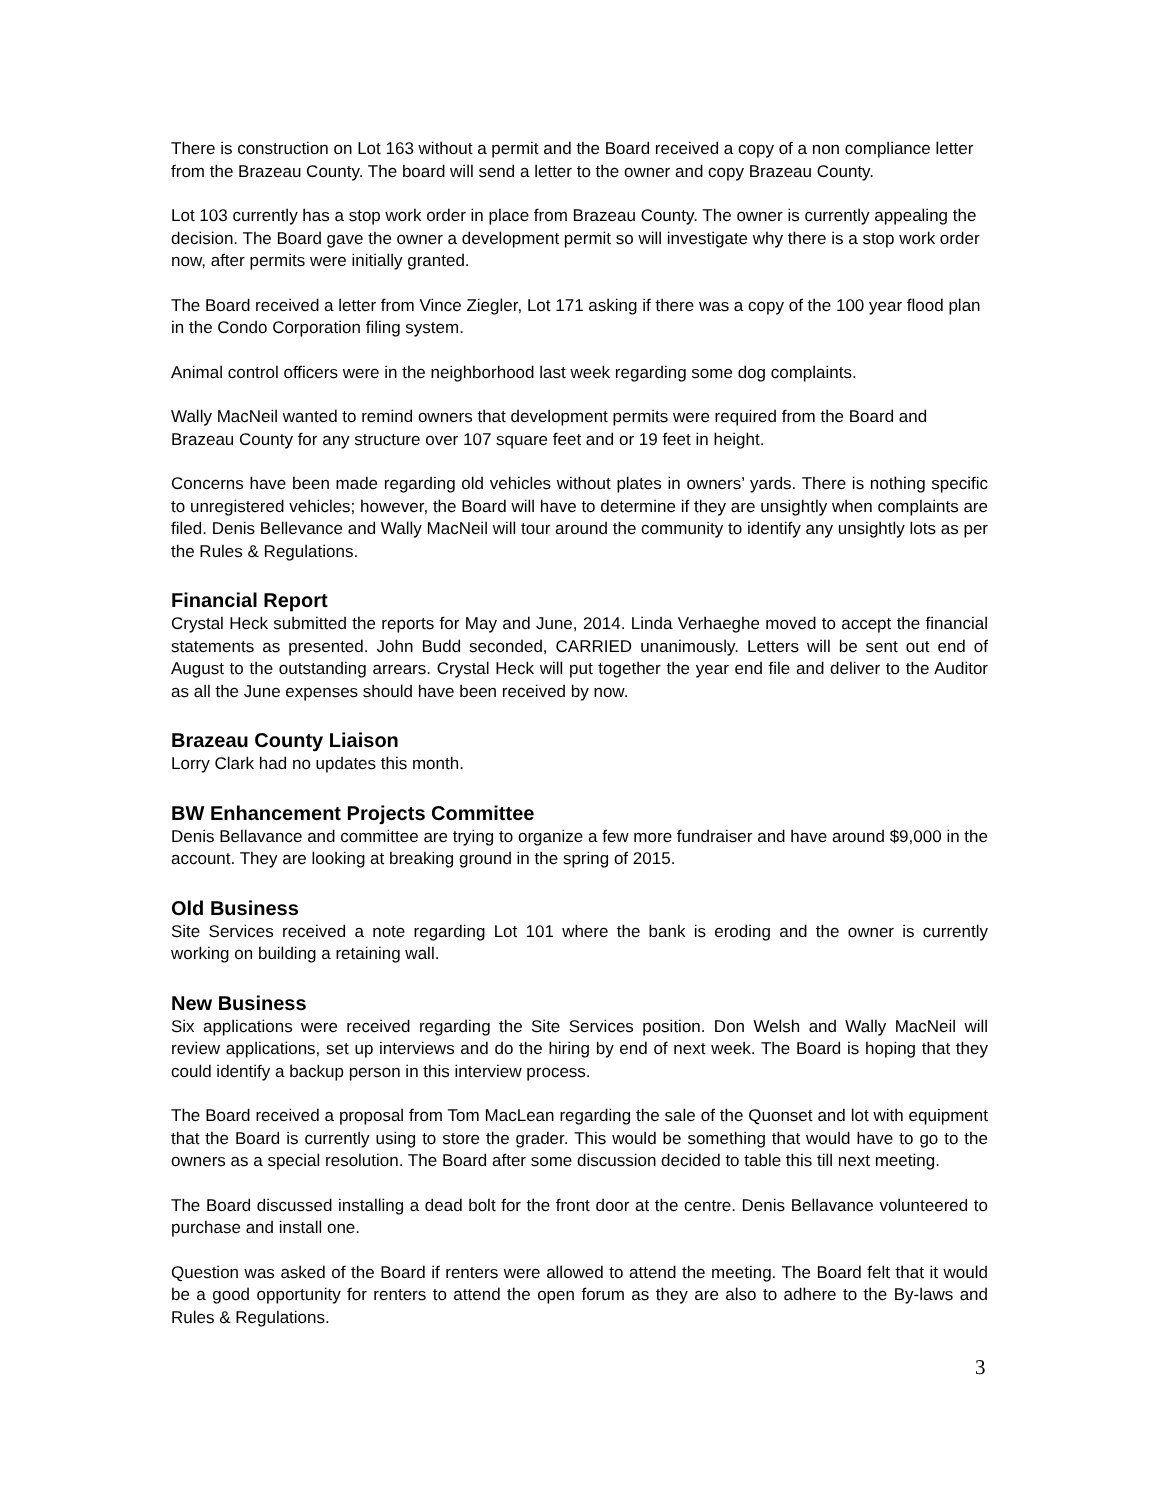There is construction on Lot 163 without a permit and the Board received a copy of a non compliance letter from the Brazeau County. The board will send a letter to the owner and copy Brazeau County.
Lot 103 currently has a stop work order in place from Brazeau County. The owner is currently appealing the decision. The Board gave the owner a development permit so will investigate why there is a stop work order now, after permits were initially granted.
The Board received a letter from Vince Ziegler, Lot 171 asking if there was a copy of the 100 year flood plan in the Condo Corporation filing system.
Animal control officers were in the neighborhood last week regarding some dog complaints.
Wally MacNeil wanted to remind owners that development permits were required from the Board and Brazeau County for any structure over 107 square feet and or 19 feet in height.
Concerns have been made regarding old vehicles without plates in owners’ yards. There is nothing specific to unregistered vehicles; however, the Board will have to determine if they are unsightly when complaints are filed. Denis Bellevance and Wally MacNeil will tour around the community to identify any unsightly lots as per the Rules & Regulations.
Financial Report
Crystal Heck submitted the reports for May and June, 2014. Linda Verhaeghe moved to accept the financial statements as presented. John Budd seconded, CARRIED unanimously. Letters will be sent out end of August to the outstanding arrears. Crystal Heck will put together the year end file and deliver to the Auditor as all the June expenses should have been received by now.
Brazeau County Liaison
Lorry Clark had no updates this month.
BW Enhancement Projects Committee
Denis Bellavance and committee are trying to organize a few more fundraiser and have around $9,000 in the account. They are looking at breaking ground in the spring of 2015.
Old Business
Site Services received a note regarding Lot 101 where the bank is eroding and the owner is currently working on building a retaining wall.
New Business
Six applications were received regarding the Site Services position. Don Welsh and Wally MacNeil will review applications, set up interviews and do the hiring by end of next week. The Board is hoping that they could identify a backup person in this interview process.
The Board received a proposal from Tom MacLean regarding the sale of the Quonset and lot with equipment that the Board is currently using to store the grader. This would be something that would have to go to the owners as a special resolution. The Board after some discussion decided to table this till next meeting.
The Board discussed installing a dead bolt for the front door at the centre. Denis Bellavance volunteered to purchase and install one.
Question was asked of the Board if renters were allowed to attend the meeting. The Board felt that it would be a good opportunity for renters to attend the open forum as they are also to adhere to the By-laws and Rules & Regulations.
3